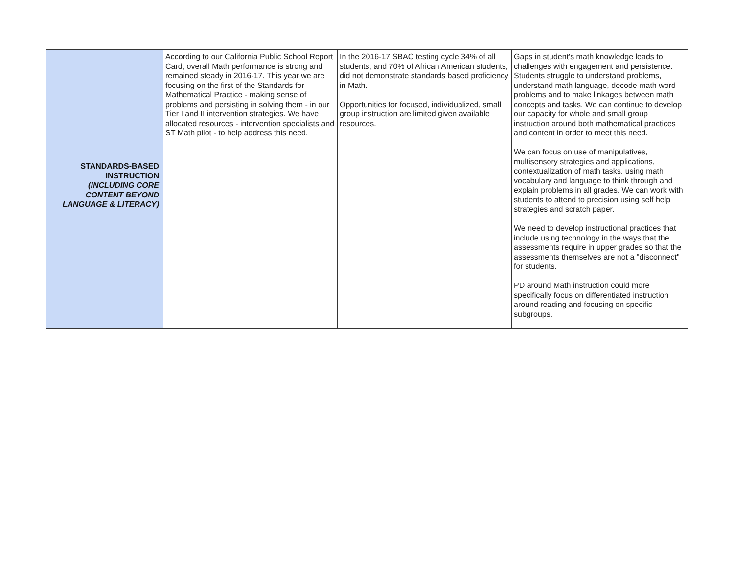| STANDARDS-BASED INSTRUCTION (INCLUDING CORE CONTENT BEYOND LANGUAGE & LITERACY) | According to our California Public School Report Card, overall Math performance is strong and remained steady in 2016-17. This year we are focusing on the first of the Standards for Mathematical Practice - making sense of problems and persisting in solving them - in our Tier I and II intervention strategies. We have allocated resources - intervention specialists and ST Math pilot - to help address this need. | In the 2016-17 SBAC testing cycle 34% of all students, and 70% of African American students, did not demonstrate standards based proficiency in Math. Opportunities for focused, individualized, small group instruction are limited given available resources. | Gaps in student's math knowledge leads to challenges with engagement and persistence. Students struggle to understand problems, understand math language, decode math word problems and to make linkages between math concepts and tasks. We can continue to develop our capacity for whole and small group instruction around both mathematical practices and content in order to meet this need. We can focus on use of manipulatives, multisensory strategies and applications, contextualization of math tasks, using math vocabulary and language to think through and explain problems in all grades. We can work with students to attend to precision using self help strategies and scratch paper. We need to develop instructional practices that include using technology in the ways that the assessments require in upper grades so that the assessments themselves are not a "disconnect" for students. PD around Math instruction could more specifically focus on differentiated instruction around reading and focusing on specific subgroups. |